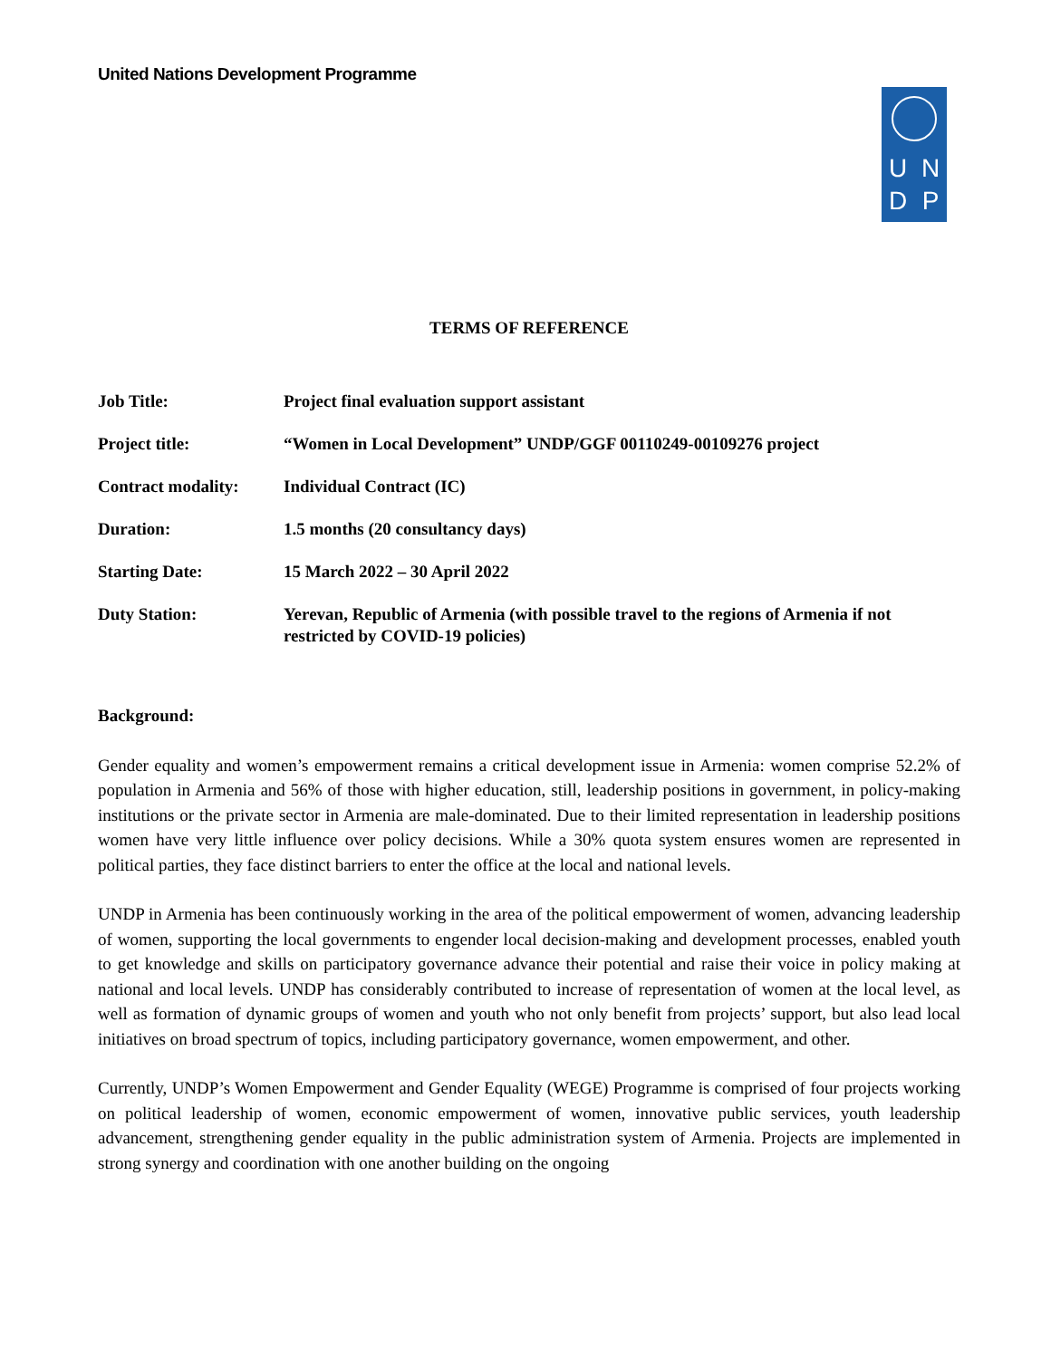United Nations Development Programme
UNDP
TERMS OF REFERENCE
| Job Title: | Project final evaluation support assistant |
| Project title: | “Women in Local Development” UNDP/GGF 00110249-00109276 project |
| Contract modality: | Individual Contract (IC) |
| Duration: | 1.5 months (20 consultancy days) |
| Starting Date: | 15 March 2022 – 30 April 2022 |
| Duty Station: | Yerevan, Republic of Armenia (with possible travel to the regions of Armenia if not restricted by COVID-19 policies) |
Background:
Gender equality and women’s empowerment remains a critical development issue in Armenia: women comprise 52.2% of population in Armenia and 56% of those with higher education, still, leadership positions in government, in policy-making institutions or the private sector in Armenia are male-dominated. Due to their limited representation in leadership positions women have very little influence over policy decisions. While a 30% quota system ensures women are represented in political parties, they face distinct barriers to enter the office at the local and national levels.
UNDP in Armenia has been continuously working in the area of the political empowerment of women, advancing leadership of women, supporting the local governments to engender local decision-making and development processes, enabled youth to get knowledge and skills on participatory governance advance their potential and raise their voice in policy making at national and local levels. UNDP has considerably contributed to increase of representation of women at the local level, as well as formation of dynamic groups of women and youth who not only benefit from projects’ support, but also lead local initiatives on broad spectrum of topics, including participatory governance, women empowerment, and other.
Currently, UNDP’s Women Empowerment and Gender Equality (WEGE) Programme is comprised of four projects working on political leadership of women, economic empowerment of women, innovative public services, youth leadership advancement, strengthening gender equality in the public administration system of Armenia. Projects are implemented in strong synergy and coordination with one another building on the ongoing